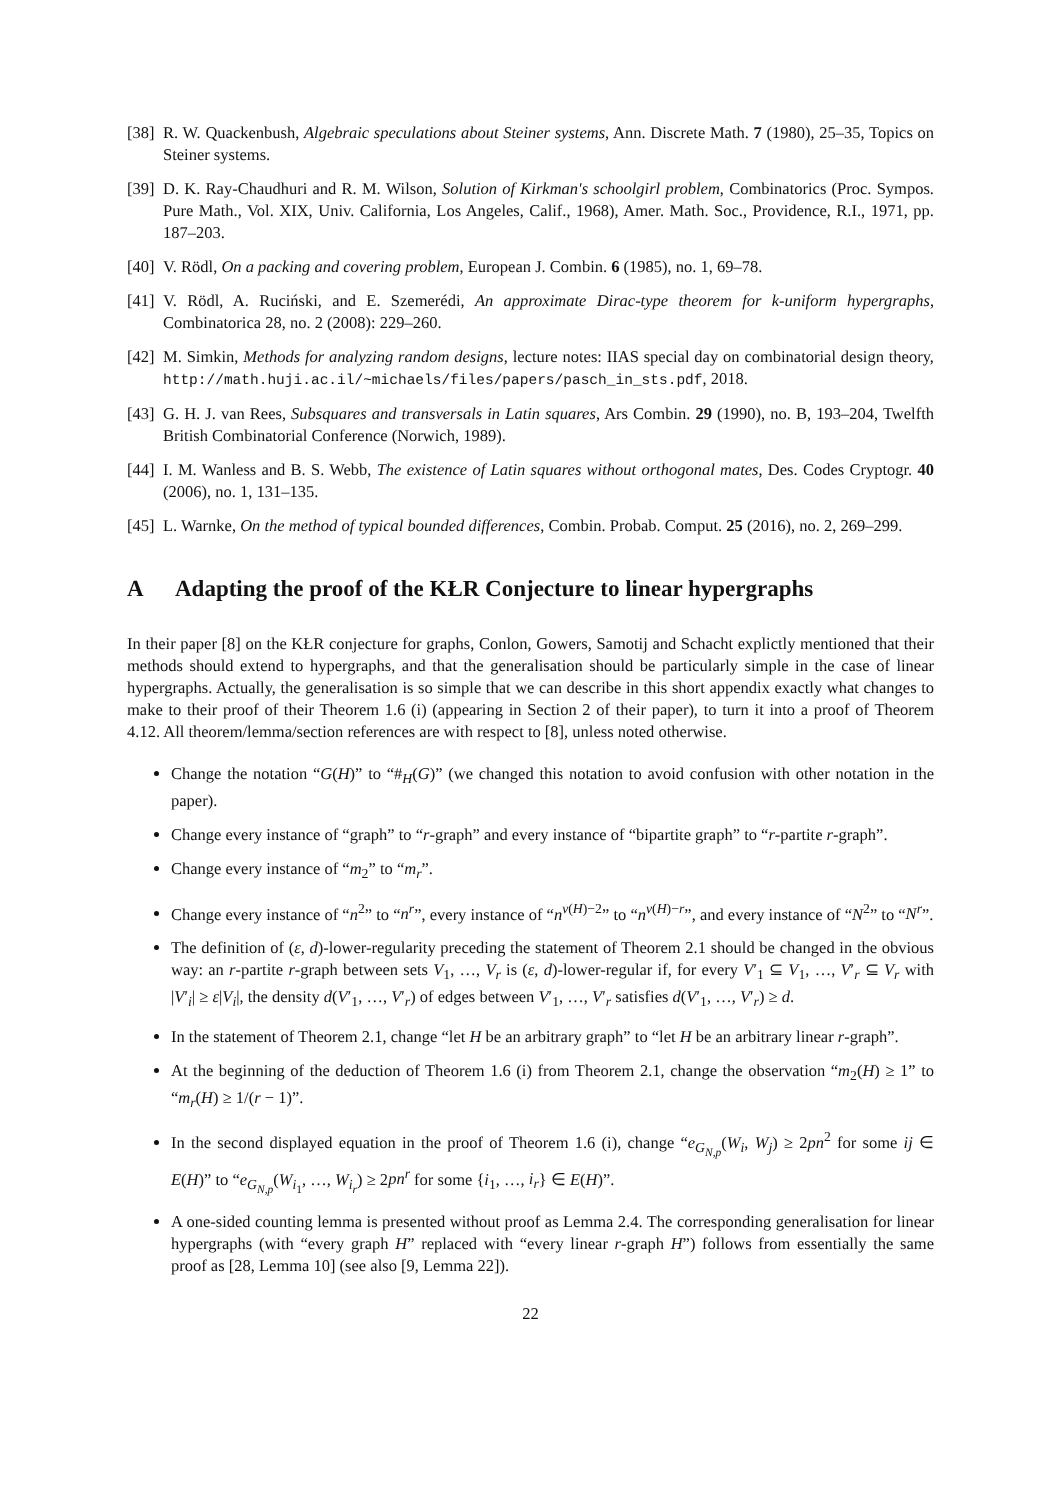[38] R. W. Quackenbush, Algebraic speculations about Steiner systems, Ann. Discrete Math. 7 (1980), 25–35, Topics on Steiner systems.
[39] D. K. Ray-Chaudhuri and R. M. Wilson, Solution of Kirkman's schoolgirl problem, Combinatorics (Proc. Sympos. Pure Math., Vol. XIX, Univ. California, Los Angeles, Calif., 1968), Amer. Math. Soc., Providence, R.I., 1971, pp. 187–203.
[40] V. Rödl, On a packing and covering problem, European J. Combin. 6 (1985), no. 1, 69–78.
[41] V. Rödl, A. Ruciński, and E. Szemerédi, An approximate Dirac-type theorem for k-uniform hypergraphs, Combinatorica 28, no. 2 (2008): 229–260.
[42] M. Simkin, Methods for analyzing random designs, lecture notes: IIAS special day on combinatorial design theory, http://math.huji.ac.il/~michaels/files/papers/pasch_in_sts.pdf, 2018.
[43] G. H. J. van Rees, Subsquares and transversals in Latin squares, Ars Combin. 29 (1990), no. B, 193–204, Twelfth British Combinatorial Conference (Norwich, 1989).
[44] I. M. Wanless and B. S. Webb, The existence of Latin squares without orthogonal mates, Des. Codes Cryptogr. 40 (2006), no. 1, 131–135.
[45] L. Warnke, On the method of typical bounded differences, Combin. Probab. Comput. 25 (2016), no. 2, 269–299.
A Adapting the proof of the KŁR Conjecture to linear hypergraphs
In their paper [8] on the KŁR conjecture for graphs, Conlon, Gowers, Samotij and Schacht explictly mentioned that their methods should extend to hypergraphs, and that the generalisation should be particularly simple in the case of linear hypergraphs. Actually, the generalisation is so simple that we can describe in this short appendix exactly what changes to make to their proof of their Theorem 1.6 (i) (appearing in Section 2 of their paper), to turn it into a proof of Theorem 4.12. All theorem/lemma/section references are with respect to [8], unless noted otherwise.
Change the notation “G(H)” to “#<sub>H</sub>(G)” (we changed this notation to avoid confusion with other notation in the paper).
Change every instance of “graph” to “r-graph” and every instance of “bipartite graph” to “r-partite r-graph”.
Change every instance of “m<sub>2</sub>” to “m<sub>r</sub>”.
Change every instance of “n<sup>2</sup>” to “n<sup>r</sup>”, every instance of “n<sup>v(H)−2</sup>” to “n<sup>v(H)−r</sup>”, and every instance of “N<sup>2</sup>” to “N<sup>r</sup>”.
The definition of (ε, d)-lower-regularity preceding the statement of Theorem 2.1 should be changed in the obvious way: an r-partite r-graph between sets V<sub>1</sub>, …, V<sub>r</sub> is (ε, d)-lower-regular if, for every V′<sub>1</sub> ⊆ V<sub>1</sub>, …, V′<sub>r</sub> ⊆ V<sub>r</sub> with |V′<sub>i</sub>| ≥ ε|V<sub>i</sub>|, the density d(V′<sub>1</sub>, …, V′<sub>r</sub>) of edges between V′<sub>1</sub>, …, V′<sub>r</sub> satisfies d(V′<sub>1</sub>, …, V′<sub>r</sub>) ≥ d.
In the statement of Theorem 2.1, change “let H be an arbitrary graph” to “let H be an arbitrary linear r-graph”.
At the beginning of the deduction of Theorem 1.6 (i) from Theorem 2.1, change the observation “m<sub>2</sub>(H) ≥ 1” to “m<sub>r</sub>(H) ≥ 1/(r − 1)”.
In the second displayed equation in the proof of Theorem 1.6 (i), change “e<sub>G<sub>N,p</sub></sub>(W<sub>i</sub>, W<sub>j</sub>) ≥ 2pn<sup>2</sup> for some ij ∈ E(H)” to “e<sub>G<sub>N,p</sub></sub>(W<sub>i<sub>1</sub></sub>, …, W<sub>i<sub>r</sub></sub>) ≥ 2pn<sup>r</sup> for some {i<sub>1</sub>, …, i<sub>r</sub>} ∈ E(H)”.
A one-sided counting lemma is presented without proof as Lemma 2.4. The corresponding generalisation for linear hypergraphs (with “every graph H” replaced with “every linear r-graph H”) follows from essentially the same proof as [28, Lemma 10] (see also [9, Lemma 22]).
22